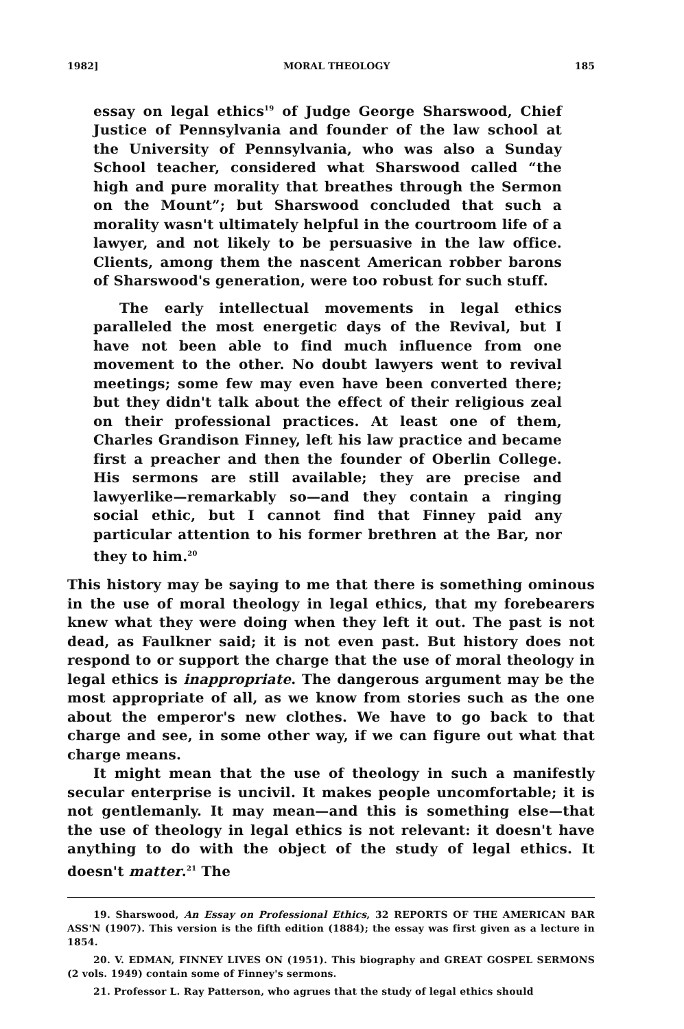1982] MORAL THEOLOGY 185
essay on legal ethics<sup>19</sup> of Judge George Sharswood, Chief Justice of Pennsylvania and founder of the law school at the University of Pennsylvania, who was also a Sunday School teacher, considered what Sharswood called “the high and pure morality that breathes through the Sermon on the Mount”; but Sharswood concluded that such a morality wasn't ultimately helpful in the courtroom life of a lawyer, and not likely to be persuasive in the law office. Clients, among them the nascent American robber barons of Sharswood's generation, were too robust for such stuff.
The early intellectual movements in legal ethics paralleled the most energetic days of the Revival, but I have not been able to find much influence from one movement to the other. No doubt lawyers went to revival meetings; some few may even have been converted there; but they didn't talk about the effect of their religious zeal on their professional practices. At least one of them, Charles Grandison Finney, left his law practice and became first a preacher and then the founder of Oberlin College. His sermons are still available; they are precise and lawyerlike—remarkably so—and they contain a ringing social ethic, but I cannot find that Finney paid any particular attention to his former brethren at the Bar, nor they to him.<sup>20</sup>
This history may be saying to me that there is something ominous in the use of moral theology in legal ethics, that my forebearers knew what they were doing when they left it out. The past is not dead, as Faulkner said; it is not even past. But history does not respond to or support the charge that the use of moral theology in legal ethics is inappropriate. The dangerous argument may be the most appropriate of all, as we know from stories such as the one about the emperor's new clothes. We have to go back to that charge and see, in some other way, if we can figure out what that charge means.
It might mean that the use of theology in such a manifestly secular enterprise is uncivil. It makes people uncomfortable; it is not gentlemanly. It may mean—and this is something else—that the use of theology in legal ethics is not relevant: it doesn't have anything to do with the object of the study of legal ethics. It doesn't matter.<sup>21</sup> The
19. Sharswood, An Essay on Professional Ethics, 32 REPORTS OF THE AMERICAN BAR ASS'N (1907). This version is the fifth edition (1884); the essay was first given as a lecture in 1854.
20. V. EDMAN, FINNEY LIVES ON (1951). This biography and GREAT GOSPEL SERMONS (2 vols. 1949) contain some of Finney's sermons.
21. Professor L. Ray Patterson, who agrues that the study of legal ethics should